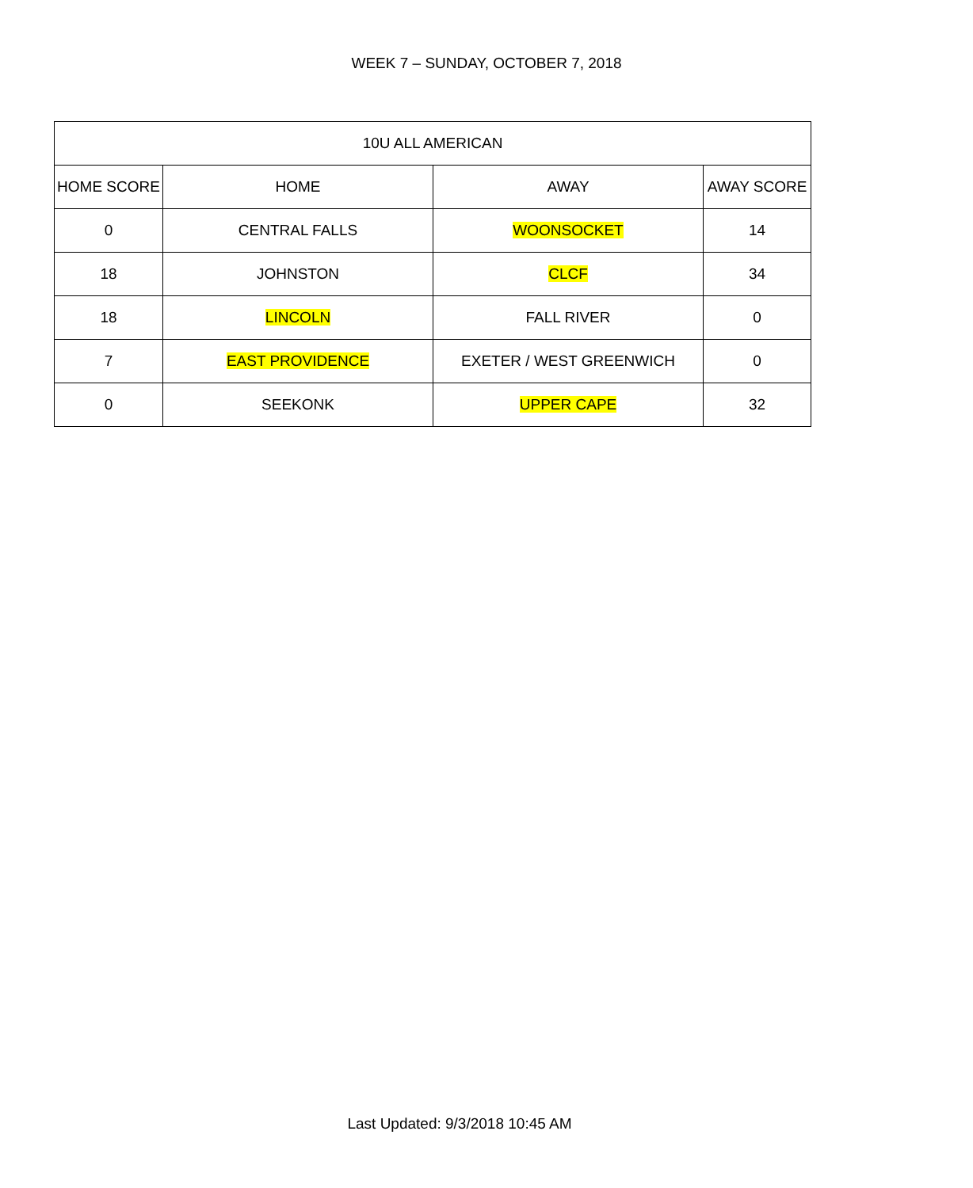WEEK 7 – SUNDAY, OCTOBER 7, 2018
| 10U ALL AMERICAN | | | |
| --- | --- | --- | --- |
| HOME SCORE | HOME | AWAY | AWAY SCORE |
| 0 | CENTRAL FALLS | WOONSOCKET | 14 |
| 18 | JOHNSTON | CLCF | 34 |
| 18 | LINCOLN | FALL RIVER | 0 |
| 7 | EAST PROVIDENCE | EXETER / WEST GREENWICH | 0 |
| 0 | SEEKONK | UPPER CAPE | 32 |
Last Updated: 9/3/2018 10:45 AM